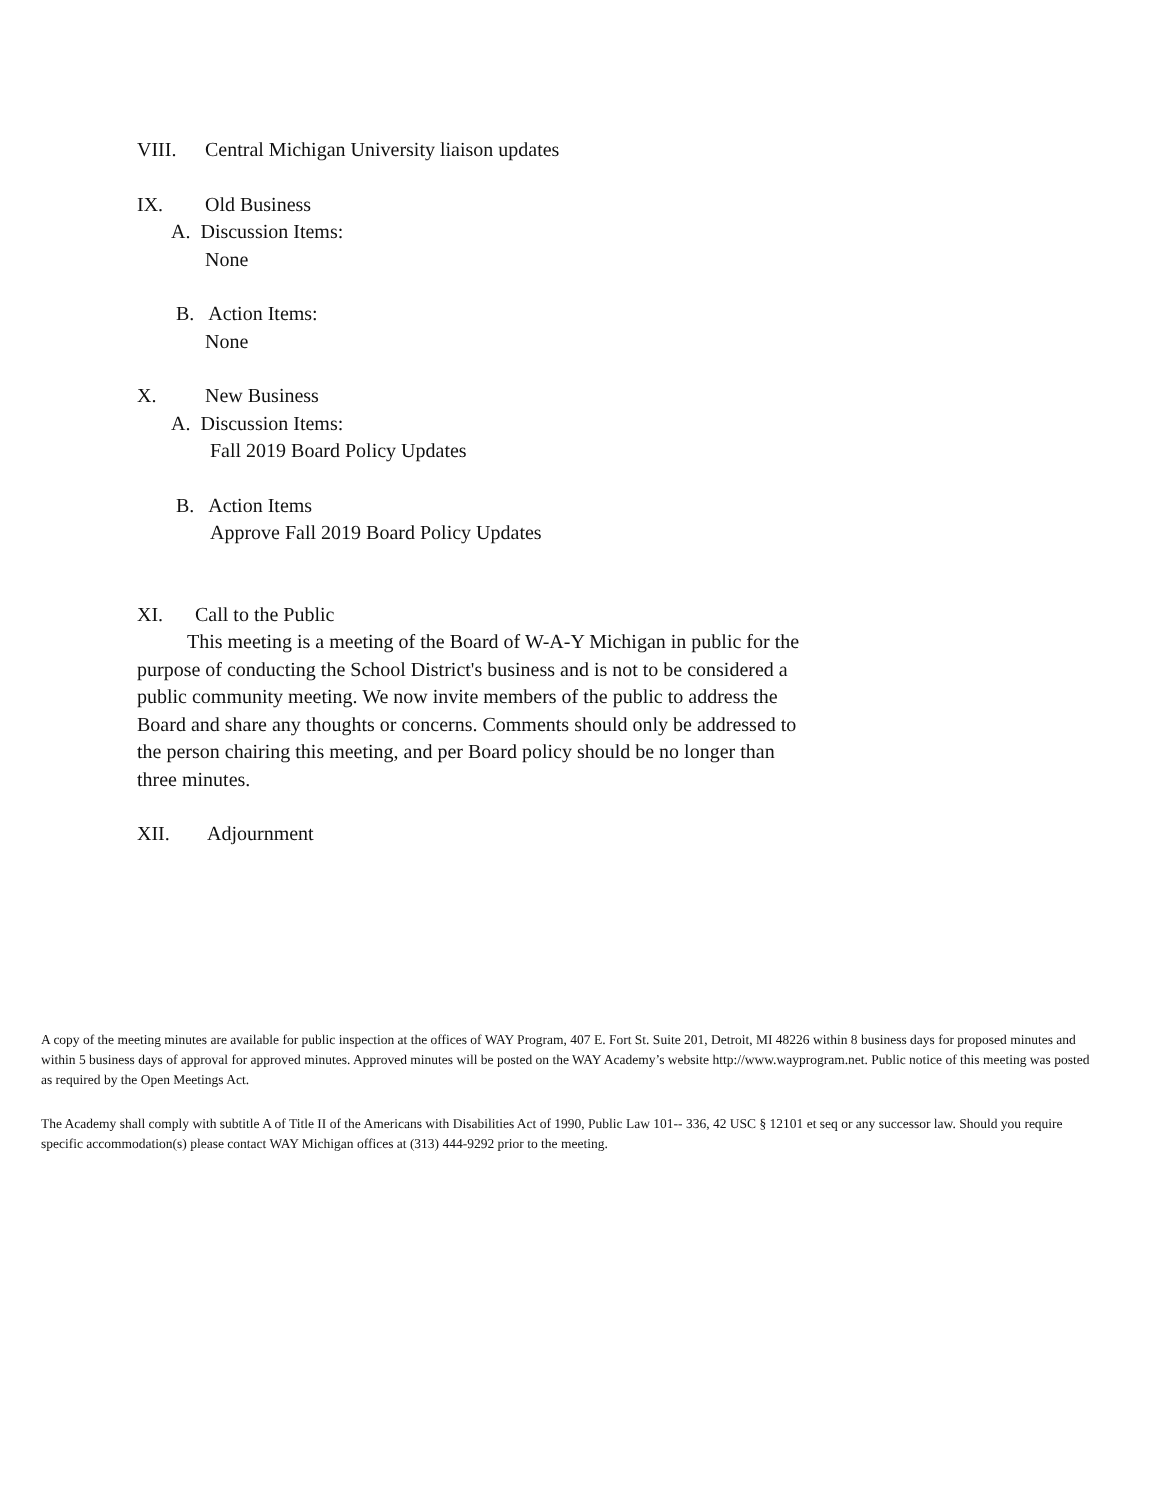VIII. Central Michigan University liaison updates
IX. Old Business
A. Discussion Items:
None
B. Action Items:
None
X. New Business
A. Discussion Items:
Fall 2019 Board Policy Updates
B. Action Items
Approve Fall 2019 Board Policy Updates
XI. Call to the Public
This meeting is a meeting of the Board of W-A-Y Michigan in public for the purpose of conducting the School District's business and is not to be considered a public community meeting. We now invite members of the public to address the Board and share any thoughts or concerns. Comments should only be addressed to the person chairing this meeting, and per Board policy should be no longer than three minutes.
XII. Adjournment
A copy of the meeting minutes are available for public inspection at the offices of WAY Program, 407 E. Fort St. Suite 201, Detroit, MI 48226 within 8 business days for proposed minutes and within 5 business days of approval for approved minutes. Approved minutes will be posted on the WAY Academy’s website http://www.wayprogram.net. Public notice of this meeting was posted as required by the Open Meetings Act.
The Academy shall comply with subtitle A of Title II of the Americans with Disabilities Act of 1990, Public Law 101-- 336, 42 USC § 12101 et seq or any successor law. Should you require specific accommodation(s) please contact WAY Michigan offices at (313) 444-9292 prior to the meeting.